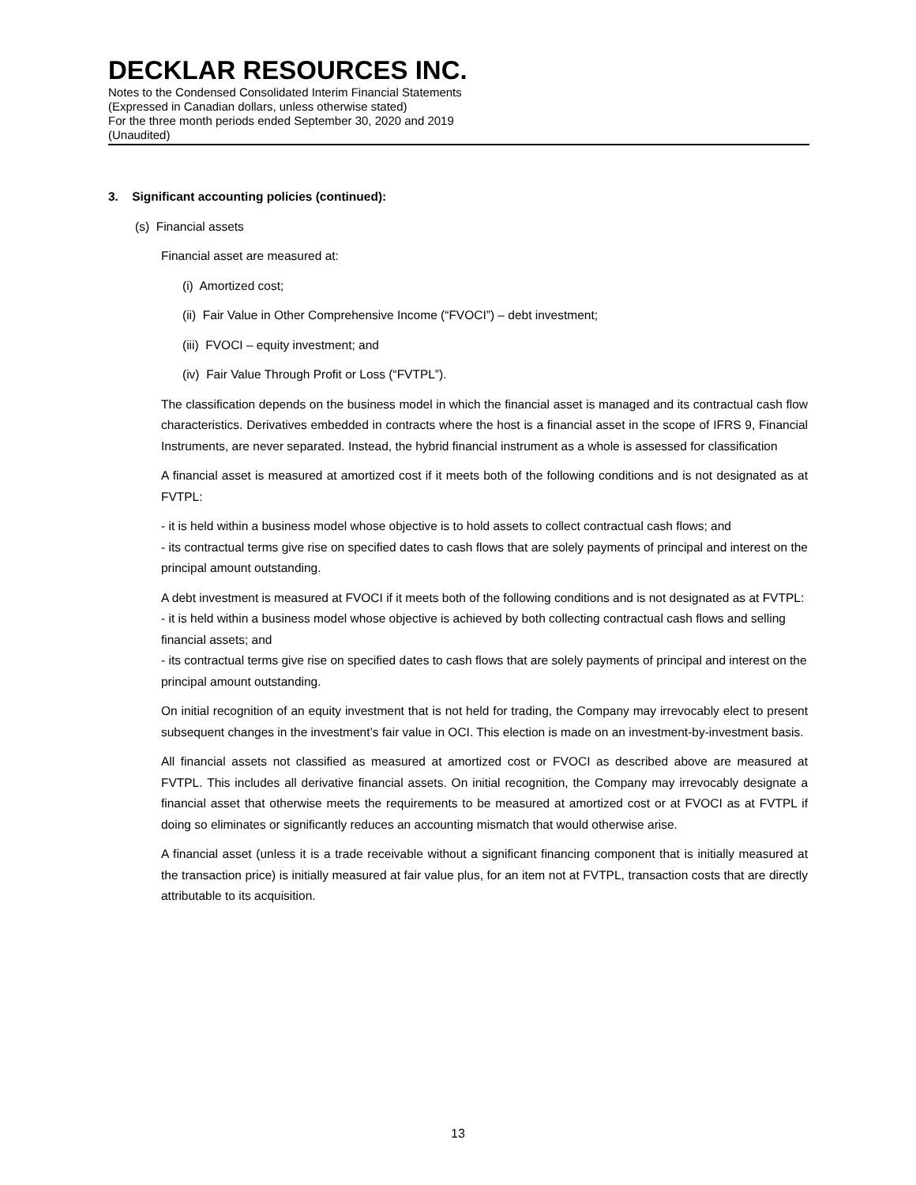DECKLAR RESOURCES INC.
Notes to the Condensed Consolidated Interim Financial Statements
(Expressed in Canadian dollars, unless otherwise stated)
For the three month periods ended September 30, 2020 and 2019
(Unaudited)
3. Significant accounting policies (continued):
(s) Financial assets
Financial asset are measured at:
(i) Amortized cost;
(ii) Fair Value in Other Comprehensive Income (“FVOCI”) – debt investment;
(iii) FVOCI – equity investment; and
(iv) Fair Value Through Profit or Loss (“FVTPL”).
The classification depends on the business model in which the financial asset is managed and its contractual cash flow characteristics. Derivatives embedded in contracts where the host is a financial asset in the scope of IFRS 9, Financial Instruments, are never separated. Instead, the hybrid financial instrument as a whole is assessed for classification
A financial asset is measured at amortized cost if it meets both of the following conditions and is not designated as at FVTPL:
- it is held within a business model whose objective is to hold assets to collect contractual cash flows; and
- its contractual terms give rise on specified dates to cash flows that are solely payments of principal and interest on the principal amount outstanding.
A debt investment is measured at FVOCI if it meets both of the following conditions and is not designated as at FVTPL:
- it is held within a business model whose objective is achieved by both collecting contractual cash flows and selling financial assets; and
- its contractual terms give rise on specified dates to cash flows that are solely payments of principal and interest on the principal amount outstanding.
On initial recognition of an equity investment that is not held for trading, the Company may irrevocably elect to present subsequent changes in the investment’s fair value in OCI. This election is made on an investment-by-investment basis.
All financial assets not classified as measured at amortized cost or FVOCI as described above are measured at FVTPL. This includes all derivative financial assets. On initial recognition, the Company may irrevocably designate a financial asset that otherwise meets the requirements to be measured at amortized cost or at FVOCI as at FVTPL if doing so eliminates or significantly reduces an accounting mismatch that would otherwise arise.
A financial asset (unless it is a trade receivable without a significant financing component that is initially measured at the transaction price) is initially measured at fair value plus, for an item not at FVTPL, transaction costs that are directly attributable to its acquisition.
13